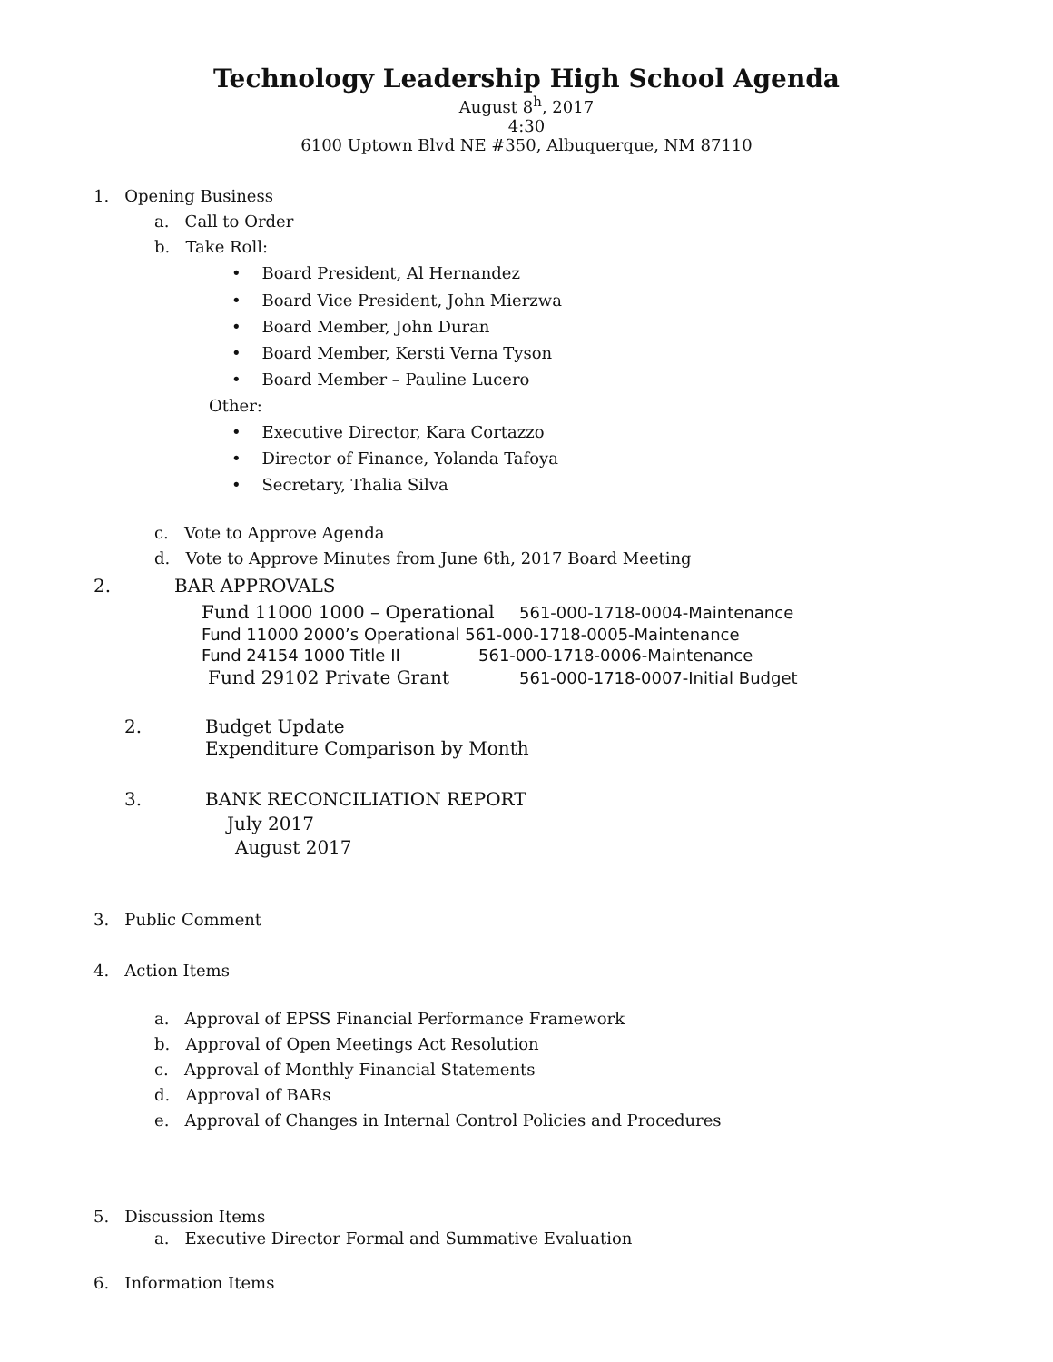Technology Leadership High School Agenda
August 8<sup>h</sup>, 2017
4:30
6100 Uptown Blvd NE #350, Albuquerque, NM 87110
1. Opening Business
a. Call to Order
b. Take Roll:
• Board President, Al Hernandez
• Board Vice President, John Mierzwa
• Board Member, John Duran
• Board Member, Kersti Verna Tyson
• Board Member – Pauline Lucero
Other:
• Executive Director, Kara Cortazzo
• Director of Finance, Yolanda Tafoya
• Secretary, Thalia Silva
c. Vote to Approve Agenda
d. Vote to Approve Minutes from June 6th, 2017 Board Meeting
2. BAR APPROVALS
Fund 11000 1000 – Operational 561-000-1718-0004-Maintenance
Fund 11000 2000’s Operational 561-000-1718-0005-Maintenance
Fund 24154 1000 Title II 561-000-1718-0006-Maintenance
Fund 29102 Private Grant 561-000-1718-0007-Initial Budget
2.
Budget Update
Expenditure Comparison by Month
3. BANK RECONCILIATION REPORT
July 2017
August 2017
3. Public Comment
4. Action Items
a. Approval of EPSS Financial Performance Framework
b. Approval of Open Meetings Act Resolution
c. Approval of Monthly Financial Statements
d. Approval of BARs
e. Approval of Changes in Internal Control Policies and Procedures
5. Discussion Items
a. Executive Director Formal and Summative Evaluation
6. Information Items